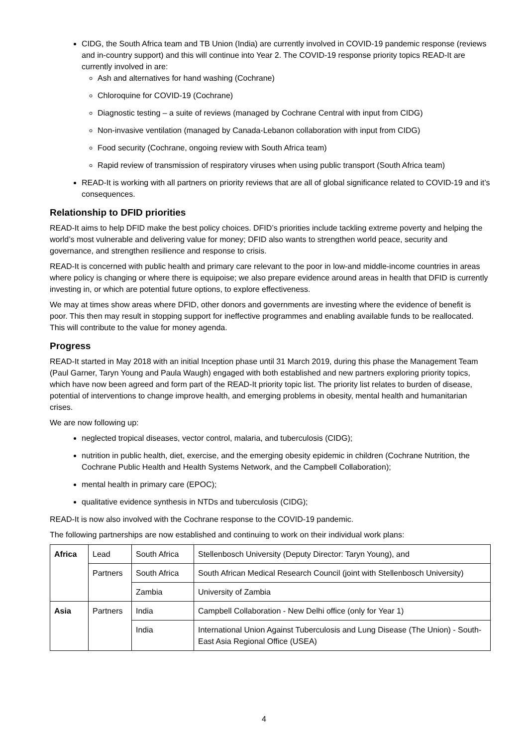CIDG, the South Africa team and TB Union (India) are currently involved in COVID-19 pandemic response (reviews and in-country support) and this will continue into Year 2. The COVID-19 response priority topics READ-It are currently involved in are:
Ash and alternatives for hand washing (Cochrane)
Chloroquine for COVID-19 (Cochrane)
Diagnostic testing – a suite of reviews (managed by Cochrane Central with input from CIDG)
Non-invasive ventilation (managed by Canada-Lebanon collaboration with input from CIDG)
Food security (Cochrane, ongoing review with South Africa team)
Rapid review of transmission of respiratory viruses when using public transport (South Africa team)
READ-It is working with all partners on priority reviews that are all of global significance related to COVID-19 and it’s consequences.
Relationship to DFID priorities
READ-It aims to help DFID make the best policy choices. DFID’s priorities include tackling extreme poverty and helping the world’s most vulnerable and delivering value for money; DFID also wants to strengthen world peace, security and governance, and strengthen resilience and response to crisis.
READ-It is concerned with public health and primary care relevant to the poor in low-and middle-income countries in areas where policy is changing or where there is equipoise; we also prepare evidence around areas in health that DFID is currently investing in, or which are potential future options, to explore effectiveness.
We may at times show areas where DFID, other donors and governments are investing where the evidence of benefit is poor. This then may result in stopping support for ineffective programmes and enabling available funds to be reallocated. This will contribute to the value for money agenda.
Progress
READ-It started in May 2018 with an initial Inception phase until 31 March 2019, during this phase the Management Team (Paul Garner, Taryn Young and Paula Waugh) engaged with both established and new partners exploring priority topics, which have now been agreed and form part of the READ-It priority topic list. The priority list relates to burden of disease, potential of interventions to change improve health, and emerging problems in obesity, mental health and humanitarian crises.
We are now following up:
neglected tropical diseases, vector control, malaria, and tuberculosis (CIDG);
nutrition in public health, diet, exercise, and the emerging obesity epidemic in children (Cochrane Nutrition, the Cochrane Public Health and Health Systems Network, and the Campbell Collaboration);
mental health in primary care (EPOC);
qualitative evidence synthesis in NTDs and tuberculosis (CIDG);
READ-It is now also involved with the Cochrane response to the COVID-19 pandemic.
The following partnerships are now established and continuing to work on their individual work plans:
| Africa | Lead | South Africa | Stellenbosch University (Deputy Director: Taryn Young), and |
| | Partners | South Africa | South African Medical Research Council (joint with Stellenbosch University) |
| | | Zambia | University of Zambia |
| Asia | Partners | India | Campbell Collaboration - New Delhi office (only for Year 1) |
| | | India | International Union Against Tuberculosis and Lung Disease (The Union) - South-East Asia Regional Office (USEA) |
4